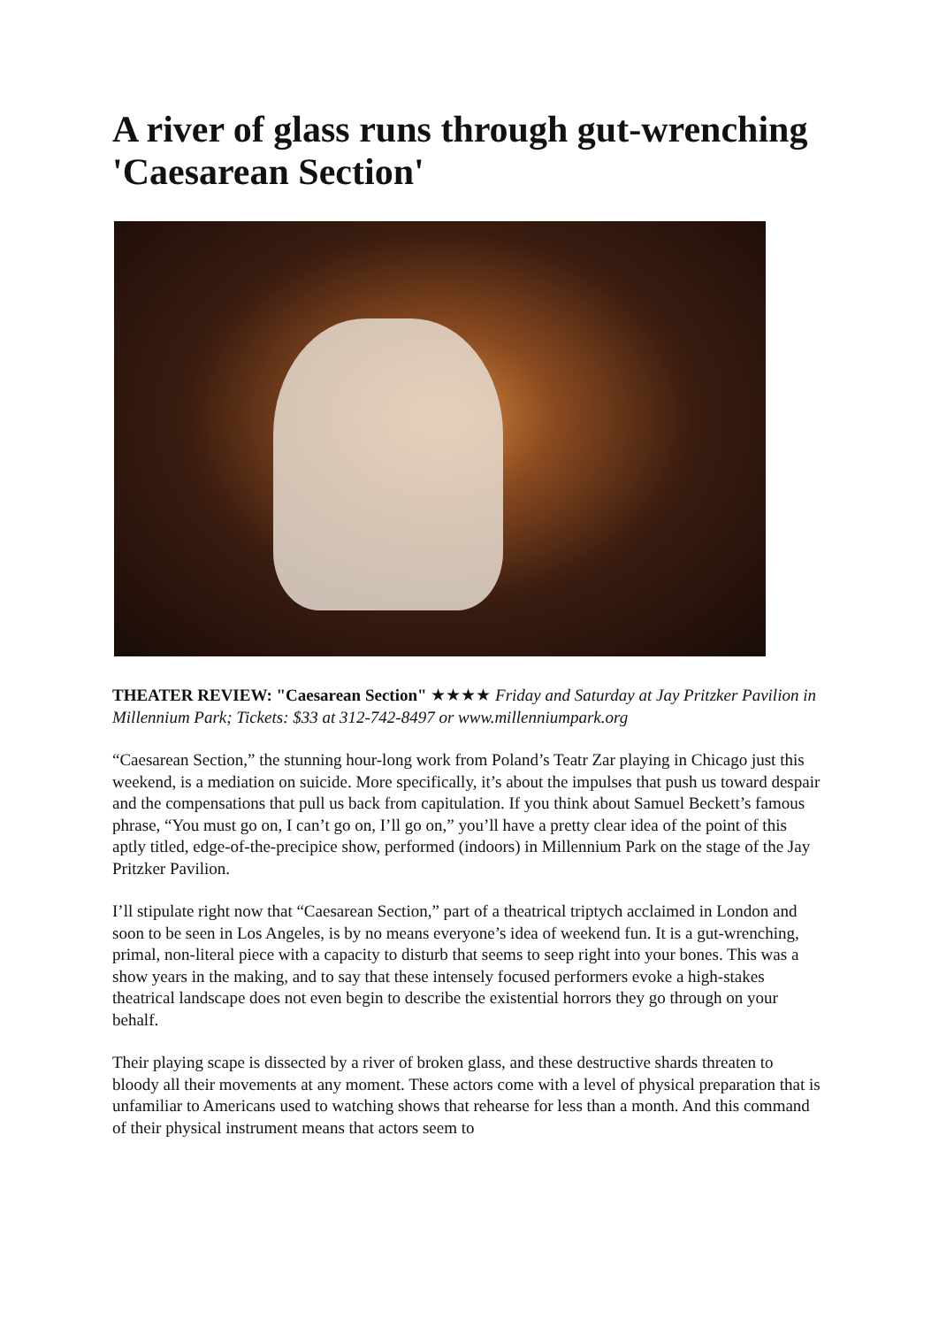A river of glass runs through gut-wrenching 'Caesarean Section'
THEATER REVIEW: "Caesarean Section" ★★★★ Friday and Saturday at Jay Pritzker Pavilion in Millennium Park; Tickets: $33 at 312-742-8497 or www.millenniumpark.org
“Caesarean Section,” the stunning hour-long work from Poland’s Teatr Zar playing in Chicago just this weekend, is a mediation on suicide. More specifically, it’s about the impulses that push us toward despair and the compensations that pull us back from capitulation. If you think about Samuel Beckett’s famous phrase, “You must go on, I can’t go on, I’ll go on,” you’ll have a pretty clear idea of the point of this aptly titled, edge-of-the-precipice show, performed (indoors) in Millennium Park on the stage of the Jay Pritzker Pavilion.
I’ll stipulate right now that “Caesarean Section,” part of a theatrical triptych acclaimed in London and soon to be seen in Los Angeles, is by no means everyone’s idea of weekend fun. It is a gut-wrenching, primal, non-literal piece with a capacity to disturb that seems to seep right into your bones. This was a show years in the making, and to say that these intensely focused performers evoke a high-stakes theatrical landscape does not even begin to describe the existential horrors they go through on your behalf.
Their playing scape is dissected by a river of broken glass, and these destructive shards threaten to bloody all their movements at any moment. These actors come with a level of physical preparation that is unfamiliar to Americans used to watching shows that rehearse for less than a month. And this command of their physical instrument means that actors seem to